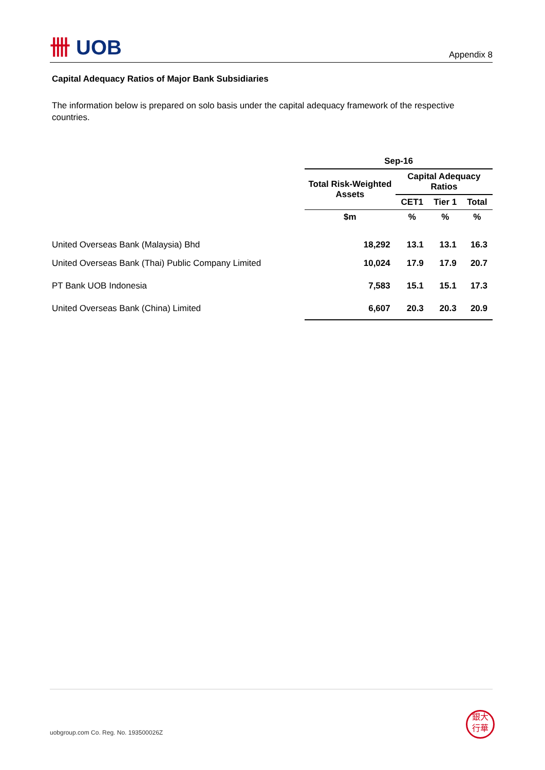卌 UOB
Appendix 8
Capital Adequacy Ratios of Major Bank Subsidiaries
The information below is prepared on solo basis under the capital adequacy framework of the respective countries.
| | Sep-16 | | | |
| --- | --- | --- | --- | --- |
| | Total Risk-Weighted Assets | Capital Adequacy Ratios | | |
| | | CET1 | Tier 1 | Total |
| | $m | % | % | % |
| United Overseas Bank (Malaysia) Bhd | 18,292 | 13.1 | 13.1 | 16.3 |
| United Overseas Bank (Thai) Public Company Limited | 10,024 | 17.9 | 17.9 | 20.7 |
| PT Bank UOB Indonesia | 7,583 | 15.1 | 15.1 | 17.3 |
| United Overseas Bank (China) Limited | 6,607 | 20.3 | 20.3 | 20.9 |
uobgroup.com Co. Reg. No. 193500026Z
銀大
行華